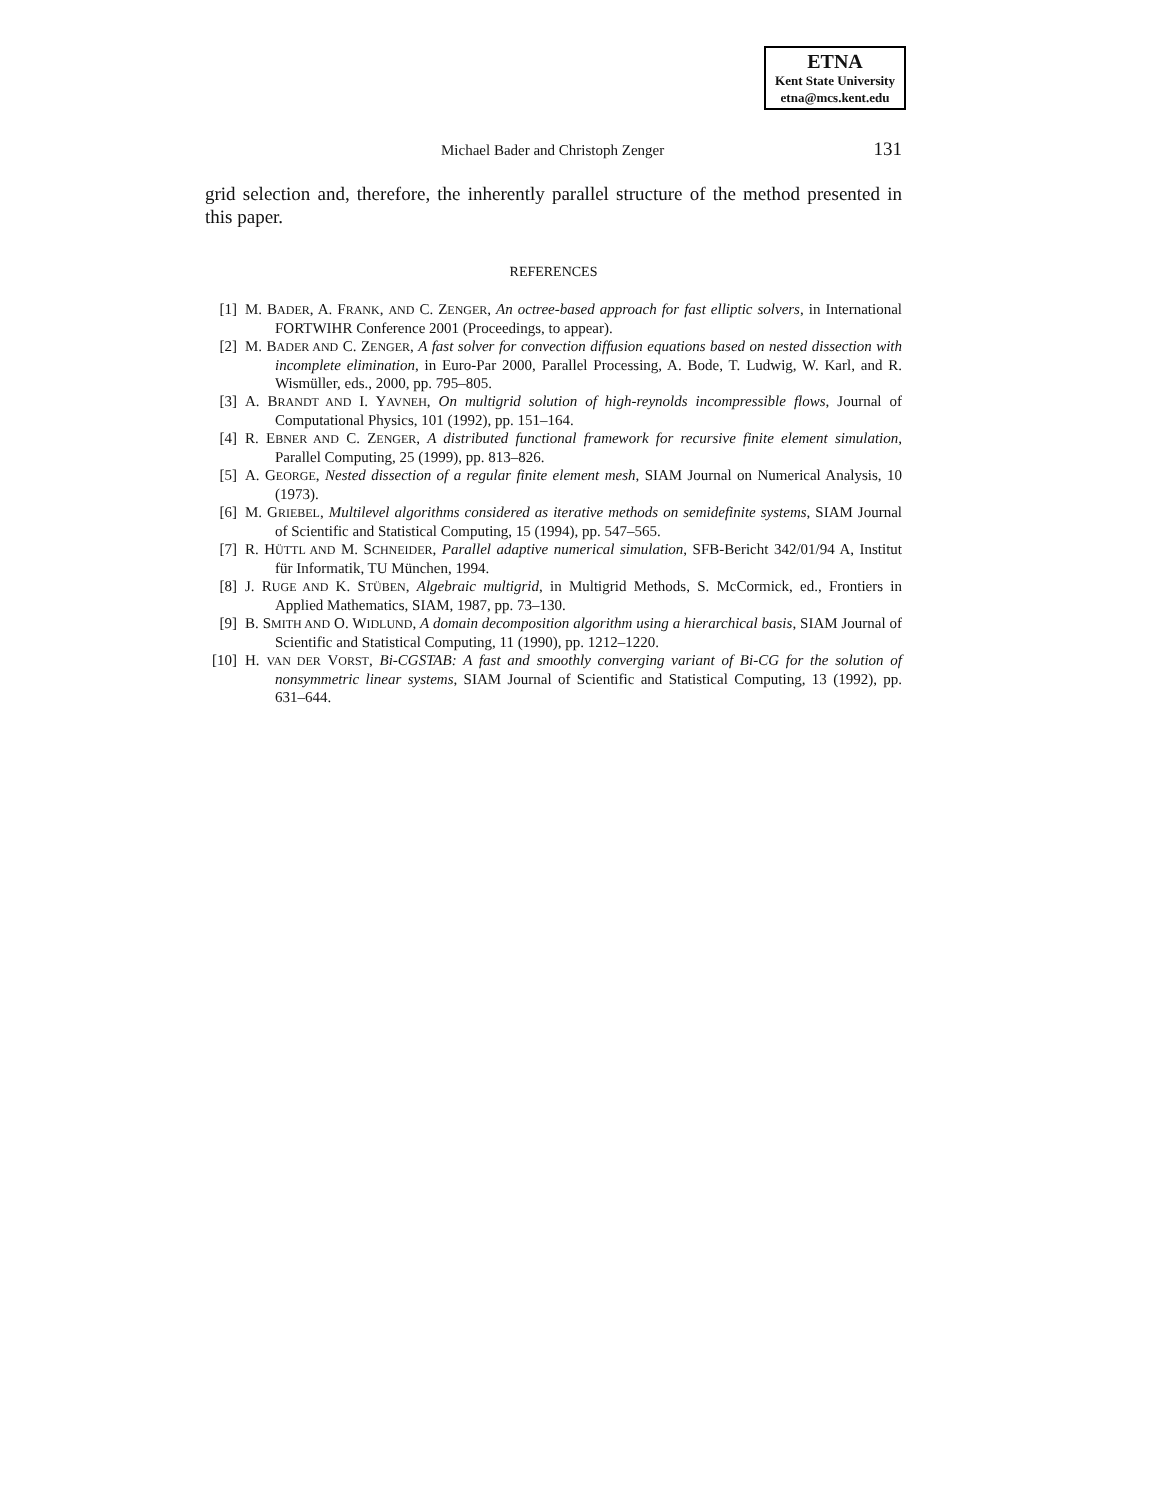ETNA
Kent State University
etna@mcs.kent.edu
Michael Bader and Christoph Zenger 131
grid selection and, therefore, the inherently parallel structure of the method presented in this paper.
REFERENCES
[1] M. BADER, A. FRANK, AND C. ZENGER, An octree-based approach for fast elliptic solvers, in International FORTWIHR Conference 2001 (Proceedings, to appear).
[2] M. BADER AND C. ZENGER, A fast solver for convection diffusion equations based on nested dissection with incomplete elimination, in Euro-Par 2000, Parallel Processing, A. Bode, T. Ludwig, W. Karl, and R. Wismüller, eds., 2000, pp. 795–805.
[3] A. BRANDT AND I. YAVNEH, On multigrid solution of high-reynolds incompressible flows, Journal of Computational Physics, 101 (1992), pp. 151–164.
[4] R. EBNER AND C. ZENGER, A distributed functional framework for recursive finite element simulation, Parallel Computing, 25 (1999), pp. 813–826.
[5] A. GEORGE, Nested dissection of a regular finite element mesh, SIAM Journal on Numerical Analysis, 10 (1973).
[6] M. GRIEBEL, Multilevel algorithms considered as iterative methods on semidefinite systems, SIAM Journal of Scientific and Statistical Computing, 15 (1994), pp. 547–565.
[7] R. HÜTTL AND M. SCHNEIDER, Parallel adaptive numerical simulation, SFB-Bericht 342/01/94 A, Institut für Informatik, TU München, 1994.
[8] J. RUGE AND K. STÜBEN, Algebraic multigrid, in Multigrid Methods, S. McCormick, ed., Frontiers in Applied Mathematics, SIAM, 1987, pp. 73–130.
[9] B. SMITH AND O. WIDLUND, A domain decomposition algorithm using a hierarchical basis, SIAM Journal of Scientific and Statistical Computing, 11 (1990), pp. 1212–1220.
[10] H. VAN DER VORST, Bi-CGSTAB: A fast and smoothly converging variant of Bi-CG for the solution of nonsymmetric linear systems, SIAM Journal of Scientific and Statistical Computing, 13 (1992), pp. 631–644.